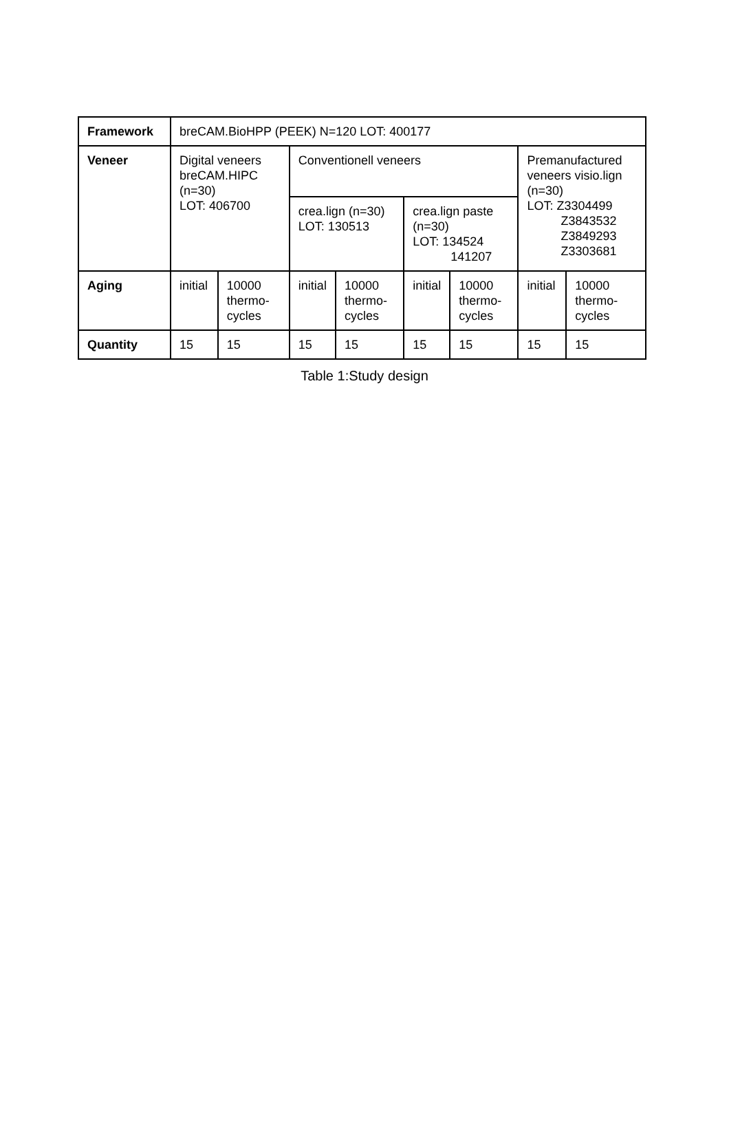| Framework | breCAM.BioHPP (PEEK) N=120 LOT: 400177 | | | | | | | |
| Veneer | Digital veneers breCAM.HIPC (n=30) LOT: 406700 | | Conventionell veneers | | | | Premanufactured veneers visio.lign (n=30) LOT: Z3304499 Z3843532 Z3849293 Z3303681 | |
| | | | crea.lign (n=30) LOT: 130513 | | crea.lign paste (n=30) LOT: 134524 141207 | | | |
| Aging | initial | 10000 thermo-cycles | initial | 10000 thermo-cycles | initial | 10000 thermo-cycles | initial | 10000 thermo-cycles |
| Quantity | 15 | 15 | 15 | 15 | 15 | 15 | 15 | 15 |
Table 1:Study design